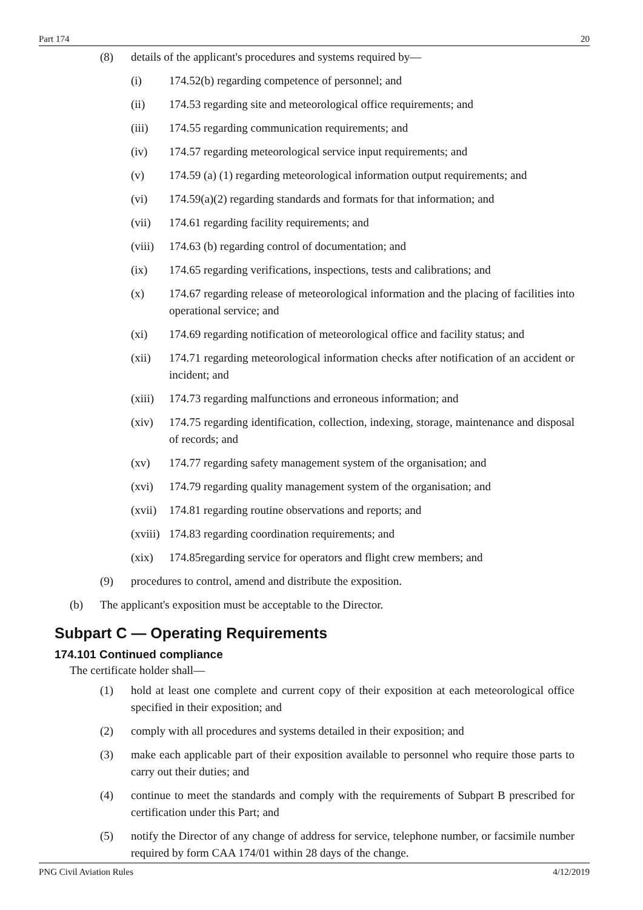Part 174 20
(8) details of the applicant's procedures and systems required by—
(i) 174.52(b) regarding competence of personnel; and
(ii) 174.53 regarding site and meteorological office requirements; and
(iii) 174.55 regarding communication requirements; and
(iv) 174.57 regarding meteorological service input requirements; and
(v) 174.59 (a) (1) regarding meteorological information output requirements; and
(vi) 174.59(a)(2) regarding standards and formats for that information; and
(vii) 174.61 regarding facility requirements; and
(viii) 174.63 (b) regarding control of documentation; and
(ix) 174.65 regarding verifications, inspections, tests and calibrations; and
(x) 174.67 regarding release of meteorological information and the placing of facilities into operational service; and
(xi) 174.69 regarding notification of meteorological office and facility status; and
(xii) 174.71 regarding meteorological information checks after notification of an accident or incident; and
(xiii) 174.73 regarding malfunctions and erroneous information; and
(xiv) 174.75 regarding identification, collection, indexing, storage, maintenance and disposal of records; and
(xv) 174.77 regarding safety management system of the organisation; and
(xvi) 174.79 regarding quality management system of the organisation; and
(xvii) 174.81 regarding routine observations and reports; and
(xviii) 174.83 regarding coordination requirements; and
(xix) 174.85regarding service for operators and flight crew members; and
(9) procedures to control, amend and distribute the exposition.
(b) The applicant's exposition must be acceptable to the Director.
Subpart C — Operating Requirements
174.101 Continued compliance
The certificate holder shall—
(1) hold at least one complete and current copy of their exposition at each meteorological office specified in their exposition; and
(2) comply with all procedures and systems detailed in their exposition; and
(3) make each applicable part of their exposition available to personnel who require those parts to carry out their duties; and
(4) continue to meet the standards and comply with the requirements of Subpart B prescribed for certification under this Part; and
(5) notify the Director of any change of address for service, telephone number, or facsimile number required by form CAA 174/01 within 28 days of the change.
PNG Civil Aviation Rules 4/12/2019